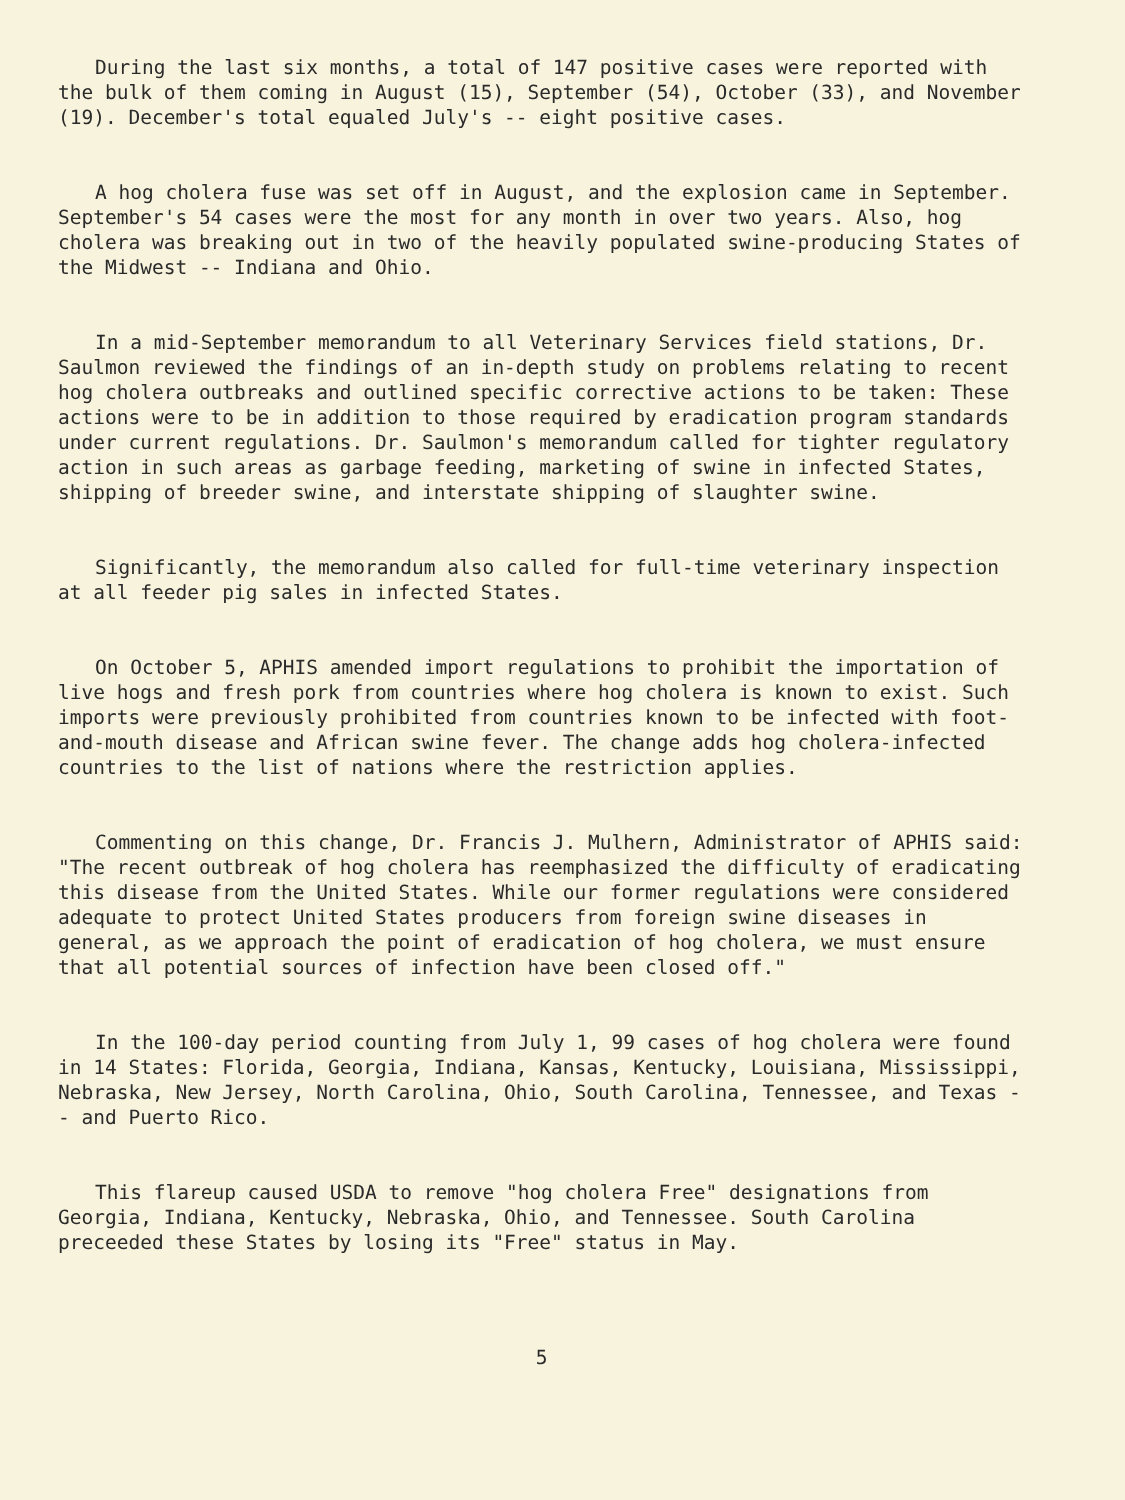During the last six months, a total of 147 positive cases were reported with the bulk of them coming in August (15), September (54), October (33), and November (19). December's total equaled July's -- eight positive cases.
A hog cholera fuse was set off in August, and the explosion came in September. September's 54 cases were the most for any month in over two years. Also, hog cholera was breaking out in two of the heavily populated swine-producing States of the Midwest -- Indiana and Ohio.
In a mid-September memorandum to all Veterinary Services field stations, Dr. Saulmon reviewed the findings of an in-depth study on problems relating to recent hog cholera outbreaks and outlined specific corrective actions to be taken: These actions were to be in addition to those required by eradication program standards under current regulations. Dr. Saulmon's memorandum called for tighter regulatory action in such areas as garbage feeding, marketing of swine in infected States, shipping of breeder swine, and interstate shipping of slaughter swine.
Significantly, the memorandum also called for full-time veterinary inspection at all feeder pig sales in infected States.
On October 5, APHIS amended import regulations to prohibit the importation of live hogs and fresh pork from countries where hog cholera is known to exist. Such imports were previously prohibited from countries known to be infected with foot-and-mouth disease and African swine fever. The change adds hog cholera-infected countries to the list of nations where the restriction applies.
Commenting on this change, Dr. Francis J. Mulhern, Administrator of APHIS said: "The recent outbreak of hog cholera has reemphasized the difficulty of eradicating this disease from the United States. While our former regulations were considered adequate to protect United States producers from foreign swine diseases in general, as we approach the point of eradication of hog cholera, we must ensure that all potential sources of infection have been closed off."
In the 100-day period counting from July 1, 99 cases of hog cholera were found in 14 States: Florida, Georgia, Indiana, Kansas, Kentucky, Louisiana, Mississippi, Nebraska, New Jersey, North Carolina, Ohio, South Carolina, Tennessee, and Texas -- and Puerto Rico.
This flareup caused USDA to remove "hog cholera Free" designations from Georgia, Indiana, Kentucky, Nebraska, Ohio, and Tennessee. South Carolina preceeded these States by losing its "Free" status in May.
5